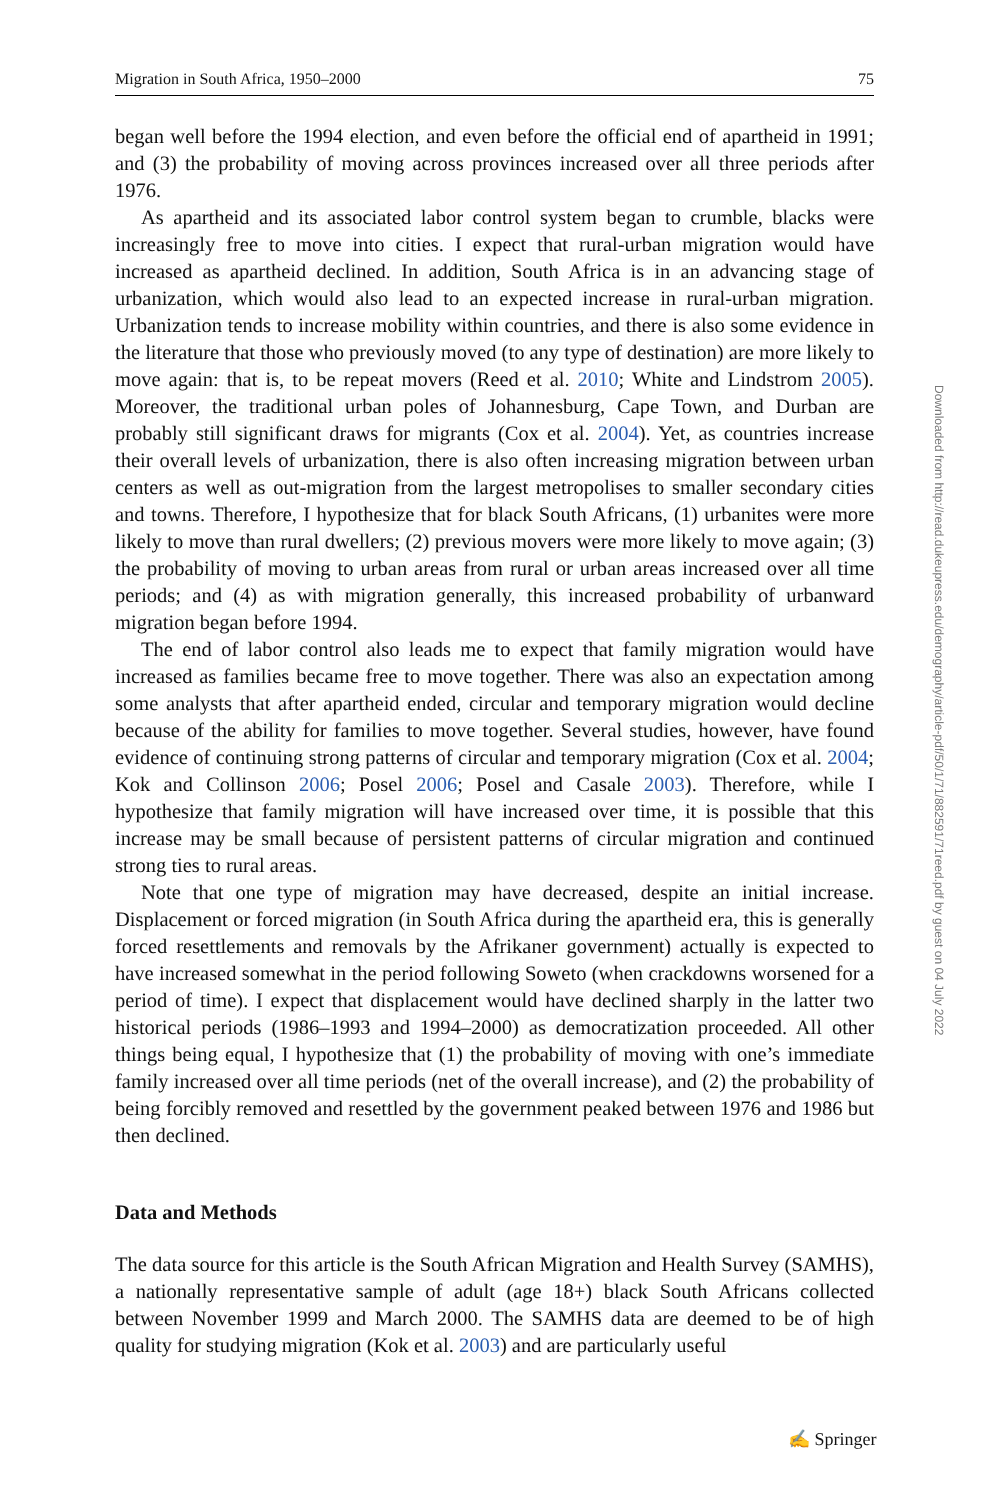Migration in South Africa, 1950–2000 75
began well before the 1994 election, and even before the official end of apartheid in 1991; and (3) the probability of moving across provinces increased over all three periods after 1976.
As apartheid and its associated labor control system began to crumble, blacks were increasingly free to move into cities. I expect that rural-urban migration would have increased as apartheid declined. In addition, South Africa is in an advancing stage of urbanization, which would also lead to an expected increase in rural-urban migration. Urbanization tends to increase mobility within countries, and there is also some evidence in the literature that those who previously moved (to any type of destination) are more likely to move again: that is, to be repeat movers (Reed et al. 2010; White and Lindstrom 2005). Moreover, the traditional urban poles of Johannesburg, Cape Town, and Durban are probably still significant draws for migrants (Cox et al. 2004). Yet, as countries increase their overall levels of urbanization, there is also often increasing migration between urban centers as well as out-migration from the largest metropolises to smaller secondary cities and towns. Therefore, I hypothesize that for black South Africans, (1) urbanites were more likely to move than rural dwellers; (2) previous movers were more likely to move again; (3) the probability of moving to urban areas from rural or urban areas increased over all time periods; and (4) as with migration generally, this increased probability of urbanward migration began before 1994.
The end of labor control also leads me to expect that family migration would have increased as families became free to move together. There was also an expectation among some analysts that after apartheid ended, circular and temporary migration would decline because of the ability for families to move together. Several studies, however, have found evidence of continuing strong patterns of circular and temporary migration (Cox et al. 2004; Kok and Collinson 2006; Posel 2006; Posel and Casale 2003). Therefore, while I hypothesize that family migration will have increased over time, it is possible that this increase may be small because of persistent patterns of circular migration and continued strong ties to rural areas.
Note that one type of migration may have decreased, despite an initial increase. Displacement or forced migration (in South Africa during the apartheid era, this is generally forced resettlements and removals by the Afrikaner government) actually is expected to have increased somewhat in the period following Soweto (when crackdowns worsened for a period of time). I expect that displacement would have declined sharply in the latter two historical periods (1986–1993 and 1994–2000) as democratization proceeded. All other things being equal, I hypothesize that (1) the probability of moving with one’s immediate family increased over all time periods (net of the overall increase), and (2) the probability of being forcibly removed and resettled by the government peaked between 1976 and 1986 but then declined.
Data and Methods
The data source for this article is the South African Migration and Health Survey (SAMHS), a nationally representative sample of adult (age 18+) black South Africans collected between November 1999 and March 2000. The SAMHS data are deemed to be of high quality for studying migration (Kok et al. 2003) and are particularly useful
Downloaded from http://read.dukeupress.edu/demography/article-pdf/50/1/71/882591/71reed.pdf by guest on 04 July 2022
✍ Springer